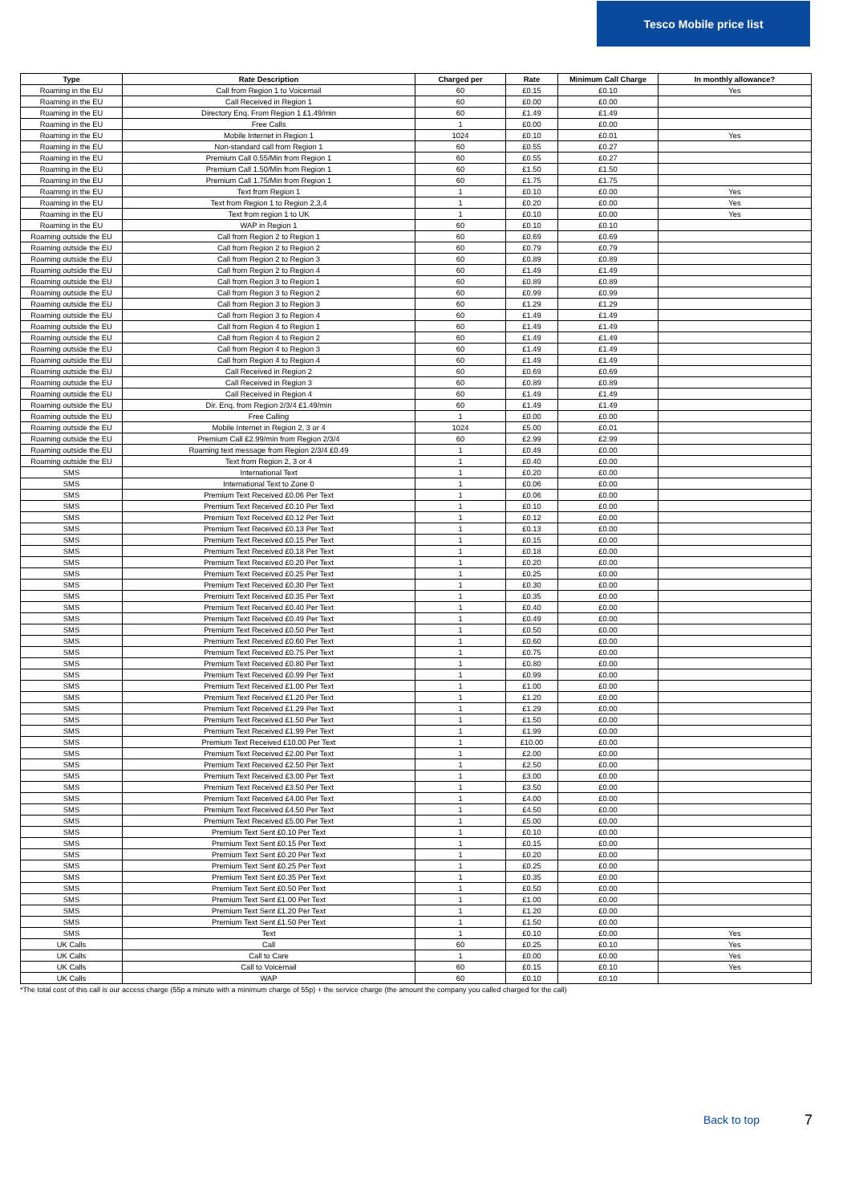Tesco Mobile price list
| Type | Rate Description | Charged per | Rate | Minimum Call Charge | In monthly allowance? |
| --- | --- | --- | --- | --- | --- |
| Roaming in the EU | Call from Region 1 to Voicemail | 60 | £0.15 | £0.10 | Yes |
| Roaming in the EU | Call Received in Region 1 | 60 | £0.00 | £0.00 | |
| Roaming in the EU | Directory Enq. From Region 1 £1.49/min | 60 | £1.49 | £1.49 | |
| Roaming in the EU | Free Calls | 1 | £0.00 | £0.00 | |
| Roaming in the EU | Mobile Internet in Region 1 | 1024 | £0.10 | £0.01 | Yes |
| Roaming in the EU | Non-standard call from Region 1 | 60 | £0.55 | £0.27 | |
| Roaming in the EU | Premium Call 0.55/Min from Region 1 | 60 | £0.55 | £0.27 | |
| Roaming in the EU | Premium Call 1.50/Min from Region 1 | 60 | £1.50 | £1.50 | |
| Roaming in the EU | Premium Call 1.75/Min from Region 1 | 60 | £1.75 | £1.75 | |
| Roaming in the EU | Text from Region 1 | 1 | £0.10 | £0.00 | Yes |
| Roaming in the EU | Text from Region 1 to Region 2,3,4 | 1 | £0.20 | £0.00 | Yes |
| Roaming in the EU | Text from region 1 to UK | 1 | £0.10 | £0.00 | Yes |
| Roaming in the EU | WAP in Region 1 | 60 | £0.10 | £0.10 | |
| Roaming outside the EU | Call from Region 2 to Region 1 | 60 | £0.69 | £0.69 | |
| Roaming outside the EU | Call from Region 2 to Region 2 | 60 | £0.79 | £0.79 | |
| Roaming outside the EU | Call from Region 2 to Region 3 | 60 | £0.89 | £0.89 | |
| Roaming outside the EU | Call from Region 2 to Region 4 | 60 | £1.49 | £1.49 | |
| Roaming outside the EU | Call from Region 3 to Region 1 | 60 | £0.89 | £0.89 | |
| Roaming outside the EU | Call from Region 3 to Region 2 | 60 | £0.99 | £0.99 | |
| Roaming outside the EU | Call from Region 3 to Region 3 | 60 | £1.29 | £1.29 | |
| Roaming outside the EU | Call from Region 3 to Region 4 | 60 | £1.49 | £1.49 | |
| Roaming outside the EU | Call from Region 4 to Region 1 | 60 | £1.49 | £1.49 | |
| Roaming outside the EU | Call from Region 4 to Region 2 | 60 | £1.49 | £1.49 | |
| Roaming outside the EU | Call from Region 4 to Region 3 | 60 | £1.49 | £1.49 | |
| Roaming outside the EU | Call from Region 4 to Region 4 | 60 | £1.49 | £1.49 | |
| Roaming outside the EU | Call Received in Region 2 | 60 | £0.69 | £0.69 | |
| Roaming outside the EU | Call Received in Region 3 | 60 | £0.89 | £0.89 | |
| Roaming outside the EU | Call Received in Region 4 | 60 | £1.49 | £1.49 | |
| Roaming outside the EU | Dir. Enq. from Region 2/3/4 £1.49/min | 60 | £1.49 | £1.49 | |
| Roaming outside the EU | Free Calling | 1 | £0.00 | £0.00 | |
| Roaming outside the EU | Mobile Internet in Region 2, 3 or 4 | 1024 | £5.00 | £0.01 | |
| Roaming outside the EU | Premium Call £2.99/min from Region 2/3/4 | 60 | £2.99 | £2.99 | |
| Roaming outside the EU | Roaming text message from Region 2/3/4 £0.49 | 1 | £0.49 | £0.00 | |
| Roaming outside the EU | Text from Region 2, 3 or 4 | 1 | £0.40 | £0.00 | |
| SMS | International Text | 1 | £0.20 | £0.00 | |
| SMS | International Text to Zone 0 | 1 | £0.06 | £0.00 | |
| SMS | Premium Text Received £0.06 Per Text | 1 | £0.06 | £0.00 | |
| SMS | Premium Text Received £0.10 Per Text | 1 | £0.10 | £0.00 | |
| SMS | Premium Text Received £0.12 Per Text | 1 | £0.12 | £0.00 | |
| SMS | Premium Text Received £0.13 Per Text | 1 | £0.13 | £0.00 | |
| SMS | Premium Text Received £0.15 Per Text | 1 | £0.15 | £0.00 | |
| SMS | Premium Text Received £0.18 Per Text | 1 | £0.18 | £0.00 | |
| SMS | Premium Text Received £0.20 Per Text | 1 | £0.20 | £0.00 | |
| SMS | Premium Text Received £0.25 Per Text | 1 | £0.25 | £0.00 | |
| SMS | Premium Text Received £0.30 Per Text | 1 | £0.30 | £0.00 | |
| SMS | Premium Text Received £0.35 Per Text | 1 | £0.35 | £0.00 | |
| SMS | Premium Text Received £0.40 Per Text | 1 | £0.40 | £0.00 | |
| SMS | Premium Text Received £0.49 Per Text | 1 | £0.49 | £0.00 | |
| SMS | Premium Text Received £0.50 Per Text | 1 | £0.50 | £0.00 | |
| SMS | Premium Text Received £0.60 Per Text | 1 | £0.60 | £0.00 | |
| SMS | Premium Text Received £0.75 Per Text | 1 | £0.75 | £0.00 | |
| SMS | Premium Text Received £0.80 Per Text | 1 | £0.80 | £0.00 | |
| SMS | Premium Text Received £0.99 Per Text | 1 | £0.99 | £0.00 | |
| SMS | Premium Text Received £1.00 Per Text | 1 | £1.00 | £0.00 | |
| SMS | Premium Text Received £1.20 Per Text | 1 | £1.20 | £0.00 | |
| SMS | Premium Text Received £1.29 Per Text | 1 | £1.29 | £0.00 | |
| SMS | Premium Text Received £1.50 Per Text | 1 | £1.50 | £0.00 | |
| SMS | Premium Text Received £1.99 Per Text | 1 | £1.99 | £0.00 | |
| SMS | Premium Text Received £10.00 Per Text | 1 | £10.00 | £0.00 | |
| SMS | Premium Text Received £2.00 Per Text | 1 | £2.00 | £0.00 | |
| SMS | Premium Text Received £2.50 Per Text | 1 | £2.50 | £0.00 | |
| SMS | Premium Text Received £3.00 Per Text | 1 | £3.00 | £0.00 | |
| SMS | Premium Text Received £3.50 Per Text | 1 | £3.50 | £0.00 | |
| SMS | Premium Text Received £4.00 Per Text | 1 | £4.00 | £0.00 | |
| SMS | Premium Text Received £4.50 Per Text | 1 | £4.50 | £0.00 | |
| SMS | Premium Text Received £5.00 Per Text | 1 | £5.00 | £0.00 | |
| SMS | Premium Text Sent £0.10 Per Text | 1 | £0.10 | £0.00 | |
| SMS | Premium Text Sent £0.15 Per Text | 1 | £0.15 | £0.00 | |
| SMS | Premium Text Sent £0.20 Per Text | 1 | £0.20 | £0.00 | |
| SMS | Premium Text Sent £0.25 Per Text | 1 | £0.25 | £0.00 | |
| SMS | Premium Text Sent £0.35 Per Text | 1 | £0.35 | £0.00 | |
| SMS | Premium Text Sent £0.50 Per Text | 1 | £0.50 | £0.00 | |
| SMS | Premium Text Sent £1.00 Per Text | 1 | £1.00 | £0.00 | |
| SMS | Premium Text Sent £1.20 Per Text | 1 | £1.20 | £0.00 | |
| SMS | Premium Text Sent £1.50 Per Text | 1 | £1.50 | £0.00 | |
| SMS | Text | 1 | £0.10 | £0.00 | Yes |
| UK Calls | Call | 60 | £0.25 | £0.10 | Yes |
| UK Calls | Call to Care | 1 | £0.00 | £0.00 | Yes |
| UK Calls | Call to Voicemail | 60 | £0.15 | £0.10 | Yes |
| UK Calls | WAP | 60 | £0.10 | £0.10 | |
*The total cost of this call is our access charge (55p a minute with a minimum charge of 55p) + the service charge (the amount the company you called charged for the call)
Back to top 7